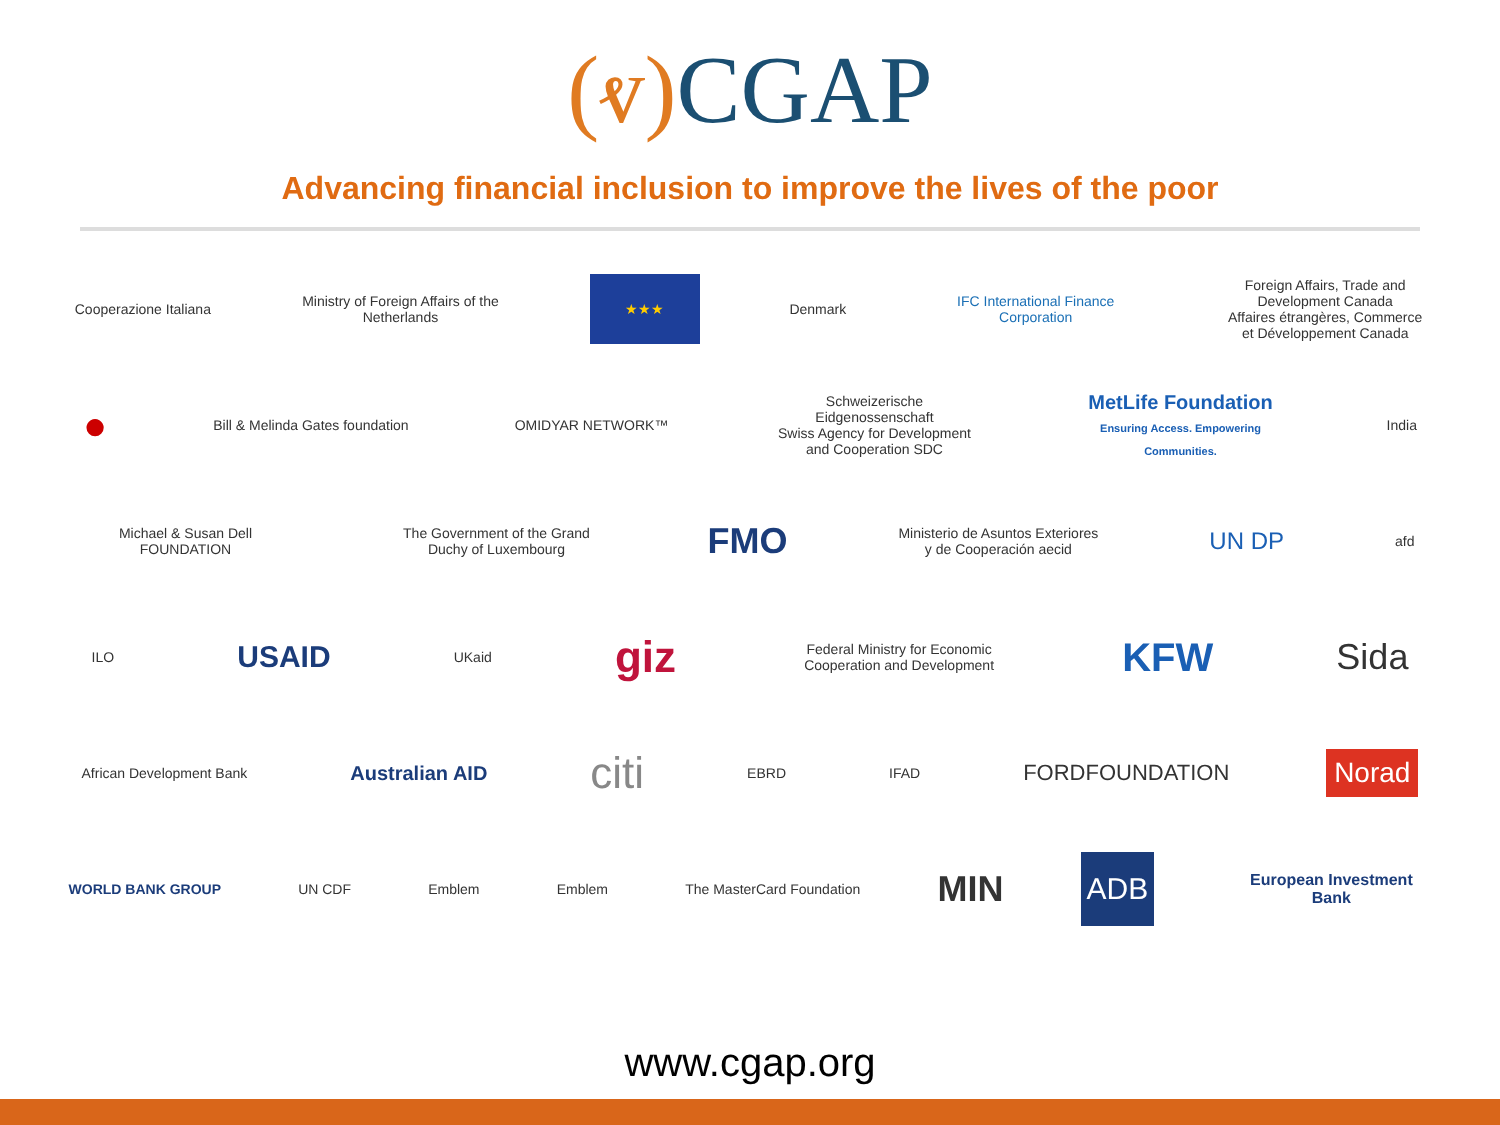(ⱴ) CGAP
Advancing financial inclusion to improve the lives of the poor
Cooperazione Italiana
Ministry of Foreign Affairs of the Netherlands
★★★
Denmark
IFC International Finance Corporation
Foreign Affairs, Trade and Development Canada
Affaires étrangères, Commerce et Développement Canada
●
Bill & Melinda Gates foundation
OMIDYAR NETWORK™
Schweizerische Eidgenossenschaft
Swiss Agency for Development and Cooperation SDC
MetLife Foundation
Ensuring Access. Empowering Communities.
India
Michael & Susan Dell FOUNDATION
The Government of the Grand Duchy of Luxembourg
FMO
Ministerio de Asuntos Exteriores y de Cooperación aecid
UN DP
afd
ILO
USAID
UKaid
giz
Federal Ministry for Economic Cooperation and Development
KFW Sida
African Development Bank
Australian AID
citi
EBRD IFAD
FORDFOUNDATION
Norad
WORLD BANK GROUP UN CDF Emblem Emblem
The MasterCard Foundation
MIN
ADB
European Investment Bank
www.cgap.org